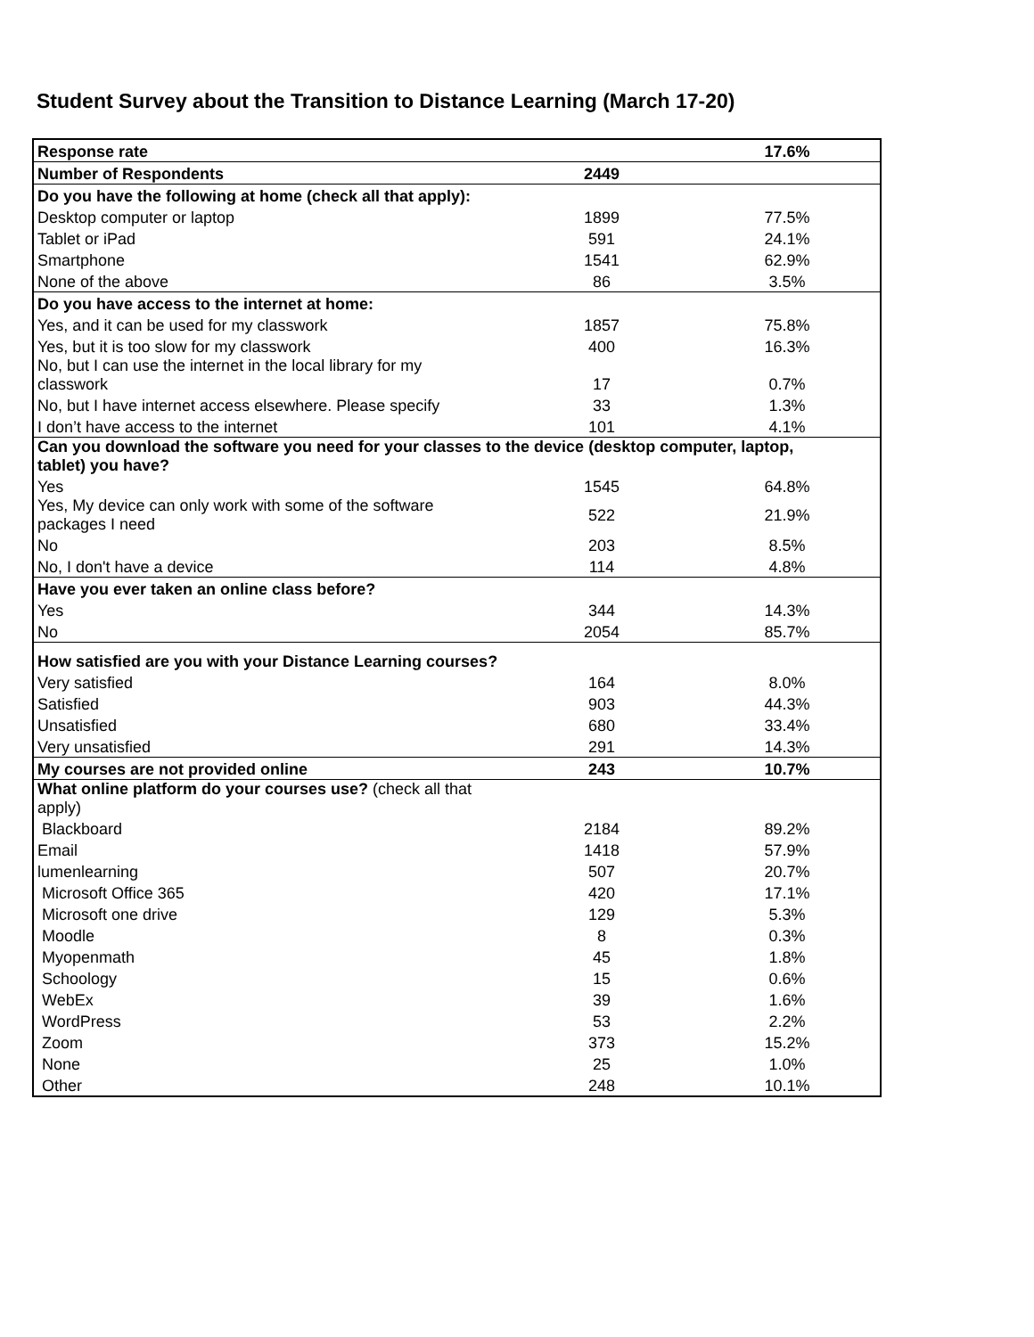Student Survey about the Transition to Distance Learning (March 17-20)
| Response rate | | 17.6% |
| Number of Respondents | 2449 | |
| Do you have the following at home (check all that apply): | | |
| Desktop computer or laptop | 1899 | 77.5% |
| Tablet or iPad | 591 | 24.1% |
| Smartphone | 1541 | 62.9% |
| None of the above | 86 | 3.5% |
| Do you have access to the internet at home: | | |
| Yes, and it can be used for my classwork | 1857 | 75.8% |
| Yes, but it is too slow for my classwork | 400 | 16.3% |
| No, but I can use the internet in the local library for my classwork | 17 | 0.7% |
| No, but I have internet access elsewhere. Please specify | 33 | 1.3% |
| I don’t have access to the internet | 101 | 4.1% |
| Can you download the software you need for your classes to the device (desktop computer, laptop, tablet) you have? | | |
| Yes | 1545 | 64.8% |
| Yes, My device can only work with some of the software packages I need | 522 | 21.9% |
| No | 203 | 8.5% |
| No, I don't have a device | 114 | 4.8% |
| Have you ever taken an online class before? | | |
| Yes | 344 | 14.3% |
| No | 2054 | 85.7% |
| How satisfied are you with your Distance Learning courses? | | |
| Very satisfied | 164 | 8.0% |
| Satisfied | 903 | 44.3% |
| Unsatisfied | 680 | 33.4% |
| Very unsatisfied | 291 | 14.3% |
| My courses are not provided online | 243 | 10.7% |
| What online platform do your courses use? (check all that apply) | | |
| Blackboard | 2184 | 89.2% |
| Email | 1418 | 57.9% |
| lumenlearning | 507 | 20.7% |
| Microsoft Office 365 | 420 | 17.1% |
| Microsoft one drive | 129 | 5.3% |
| Moodle | 8 | 0.3% |
| Myopenmath | 45 | 1.8% |
| Schoology | 15 | 0.6% |
| WebEx | 39 | 1.6% |
| WordPress | 53 | 2.2% |
| Zoom | 373 | 15.2% |
| None | 25 | 1.0% |
| Other | 248 | 10.1% |